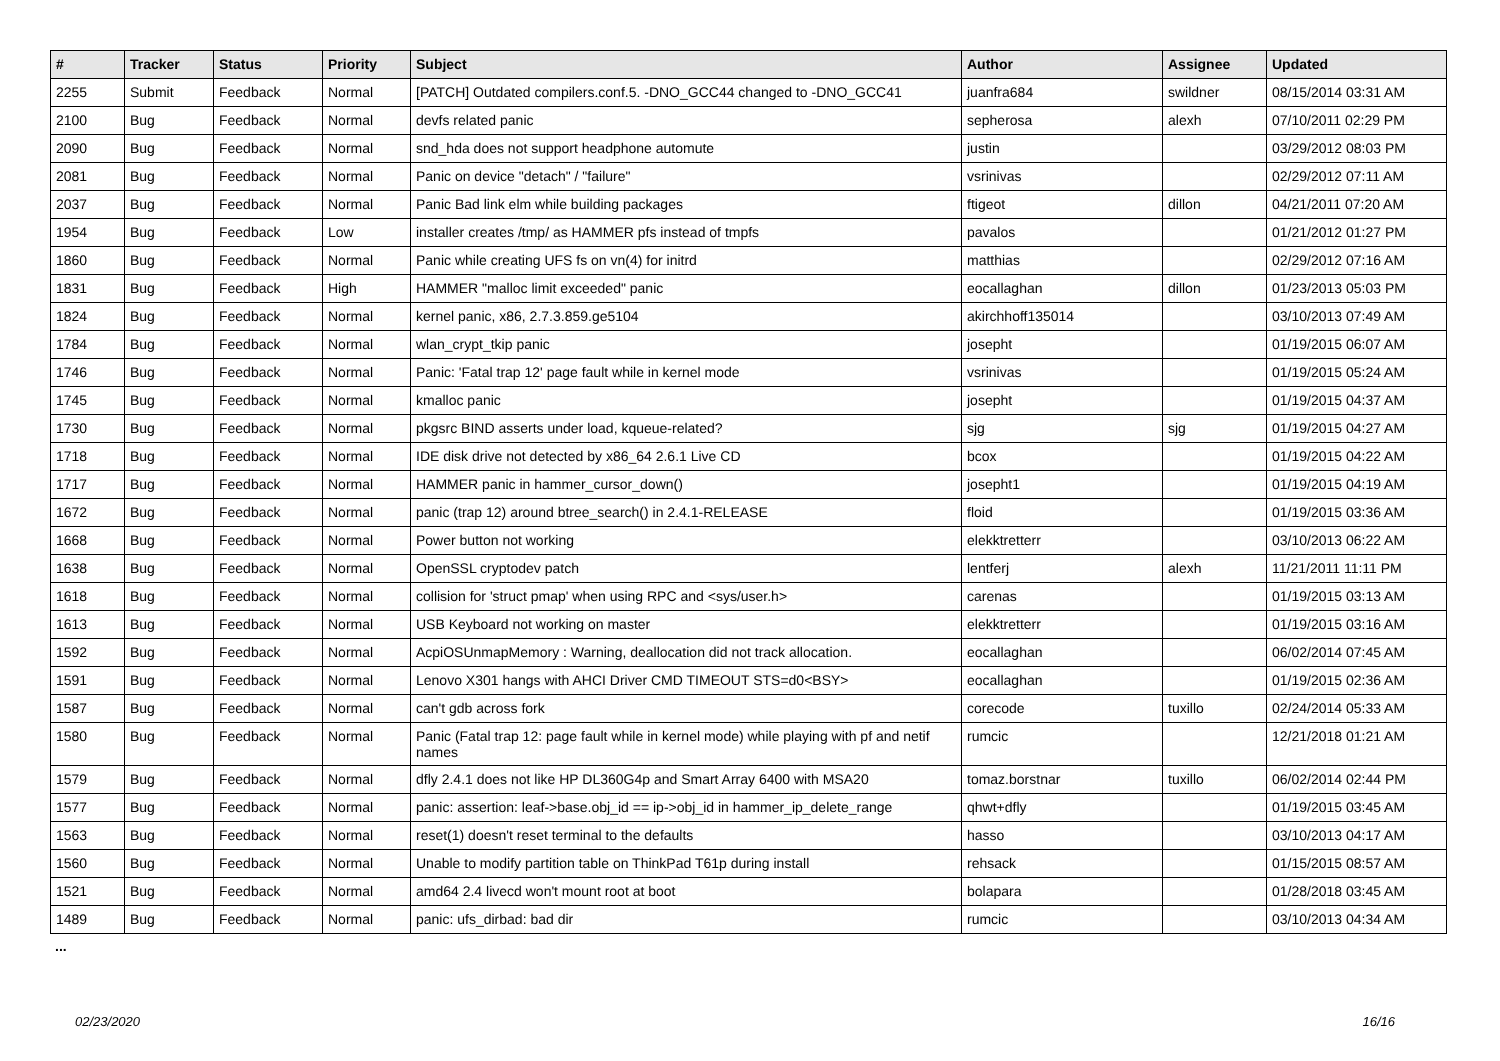| # | Tracker | Status | Priority | Subject | Author | Assignee | Updated |
| --- | --- | --- | --- | --- | --- | --- | --- |
| 2255 | Submit | Feedback | Normal | [PATCH] Outdated compilers.conf.5. -DNO_GCC44 changed to -DNO_GCC41 | juanfra684 | swildner | 08/15/2014 03:31 AM |
| 2100 | Bug | Feedback | Normal | devfs related panic | sepherosa | alexh | 07/10/2011 02:29 PM |
| 2090 | Bug | Feedback | Normal | snd_hda does not support headphone automute | justin | | 03/29/2012 08:03 PM |
| 2081 | Bug | Feedback | Normal | Panic on device "detach" / "failure" | vsrinivas | | 02/29/2012 07:11 AM |
| 2037 | Bug | Feedback | Normal | Panic Bad link elm while building packages | ftigeot | dillon | 04/21/2011 07:20 AM |
| 1954 | Bug | Feedback | Low | installer creates /tmp/ as HAMMER pfs instead of tmpfs | pavalos | | 01/21/2012 01:27 PM |
| 1860 | Bug | Feedback | Normal | Panic while creating UFS fs on vn(4) for initrd | matthias | | 02/29/2012 07:16 AM |
| 1831 | Bug | Feedback | High | HAMMER "malloc limit exceeded" panic | eocallaghan | dillon | 01/23/2013 05:03 PM |
| 1824 | Bug | Feedback | Normal | kernel panic, x86, 2.7.3.859.ge5104 | akirchhoff135014 | | 03/10/2013 07:49 AM |
| 1784 | Bug | Feedback | Normal | wlan_crypt_tkip panic | josepht | | 01/19/2015 06:07 AM |
| 1746 | Bug | Feedback | Normal | Panic: 'Fatal trap 12' page fault while in kernel mode | vsrinivas | | 01/19/2015 05:24 AM |
| 1745 | Bug | Feedback | Normal | kmalloc panic | josepht | | 01/19/2015 04:37 AM |
| 1730 | Bug | Feedback | Normal | pkgsrc BIND asserts under load, kqueue-related? | sjg | sjg | 01/19/2015 04:27 AM |
| 1718 | Bug | Feedback | Normal | IDE disk drive not detected by x86_64 2.6.1 Live CD | bcox | | 01/19/2015 04:22 AM |
| 1717 | Bug | Feedback | Normal | HAMMER panic in hammer_cursor_down() | josepht1 | | 01/19/2015 04:19 AM |
| 1672 | Bug | Feedback | Normal | panic (trap 12) around btree_search() in 2.4.1-RELEASE | floid | | 01/19/2015 03:36 AM |
| 1668 | Bug | Feedback | Normal | Power button not working | elekktretterr | | 03/10/2013 06:22 AM |
| 1638 | Bug | Feedback | Normal | OpenSSL cryptodev patch | lentferj | alexh | 11/21/2011 11:11 PM |
| 1618 | Bug | Feedback | Normal | collision for 'struct pmap' when using RPC and <sys/user.h> | carenas | | 01/19/2015 03:13 AM |
| 1613 | Bug | Feedback | Normal | USB Keyboard not working on master | elekktretterr | | 01/19/2015 03:16 AM |
| 1592 | Bug | Feedback | Normal | AcpiOSUnmapMemory : Warning, deallocation did not track allocation. | eocallaghan | | 06/02/2014 07:45 AM |
| 1591 | Bug | Feedback | Normal | Lenovo X301 hangs with AHCI Driver CMD TIMEOUT STS=d0<BSY> | eocallaghan | | 01/19/2015 02:36 AM |
| 1587 | Bug | Feedback | Normal | can't gdb across fork | corecode | tuxillo | 02/24/2014 05:33 AM |
| 1580 | Bug | Feedback | Normal | Panic (Fatal trap 12: page fault while in kernel mode) while playing with pf and netif names | rumcic | | 12/21/2018 01:21 AM |
| 1579 | Bug | Feedback | Normal | dfly 2.4.1 does not like HP DL360G4p and Smart Array 6400 with MSA20 | tomaz.borstnar | tuxillo | 06/02/2014 02:44 PM |
| 1577 | Bug | Feedback | Normal | panic: assertion: leaf->base.obj_id == ip->obj_id in hammer_ip_delete_range | qhwt+dfly | | 01/19/2015 03:45 AM |
| 1563 | Bug | Feedback | Normal | reset(1) doesn't reset terminal to the defaults | hasso | | 03/10/2013 04:17 AM |
| 1560 | Bug | Feedback | Normal | Unable to modify partition table on ThinkPad T61p during install | rehsack | | 01/15/2015 08:57 AM |
| 1521 | Bug | Feedback | Normal | amd64 2.4 livecd won't mount root at boot | bolapara | | 01/28/2018 03:45 AM |
| 1489 | Bug | Feedback | Normal | panic: ufs_dirbad: bad dir | rumcic | | 03/10/2013 04:34 AM |
...
02/23/2020 16/16